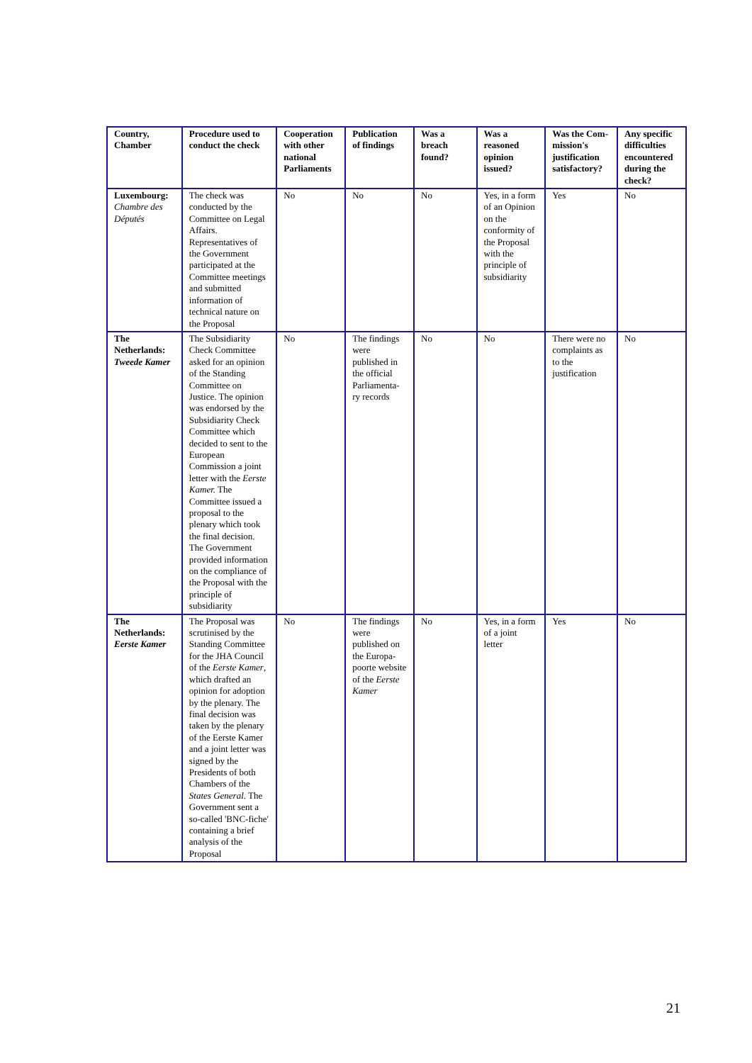| Country, Chamber | Procedure used to conduct the check | Cooperation with other national Parliaments | Publication of findings | Was a breach found? | Was a reasoned opinion issued? | Was the Com-mission's justification satisfactory? | Any specific difficulties encountered during the check? |
| --- | --- | --- | --- | --- | --- | --- | --- |
| Luxembourg: Chambre des Députés | The check was conducted by the Committee on Legal Affairs. Representatives of the Government participated at the Committee meetings and submitted information of technical nature on the Proposal | No | No | No | Yes, in a form of an Opinion on the conformity of the Proposal with the principle of subsidiarity | Yes | No |
| The Netherlands: Tweede Kamer | The Subsidiarity Check Committee asked for an opinion of the Standing Committee on Justice. The opinion was endorsed by the Subsidiarity Check Committee which decided to sent to the European Commission a joint letter with the Eerste Kamer. The Committee issued a proposal to the plenary which took the final decision. The Government provided information on the compliance of the Proposal with the principle of subsidiarity | No | The findings were published in the official Parliamenta-ry records | No | No | There were no complaints as to the justification | No |
| The Netherlands: Eerste Kamer | The Proposal was scrutinised by the Standing Committee for the JHA Council of the Eerste Kamer , which drafted an opinion for adoption by the plenary. The final decision was taken by the plenary of the Eerste Kamer and a joint letter was signed by the Presidents of both Chambers of the States General . The Government sent a so-called 'BNC-fiche' containing a brief analysis of the Proposal | No | The findings were published on the Europa-poorte website of the Eerste Kamer | No | Yes, in a form of a joint letter | Yes | No |
21